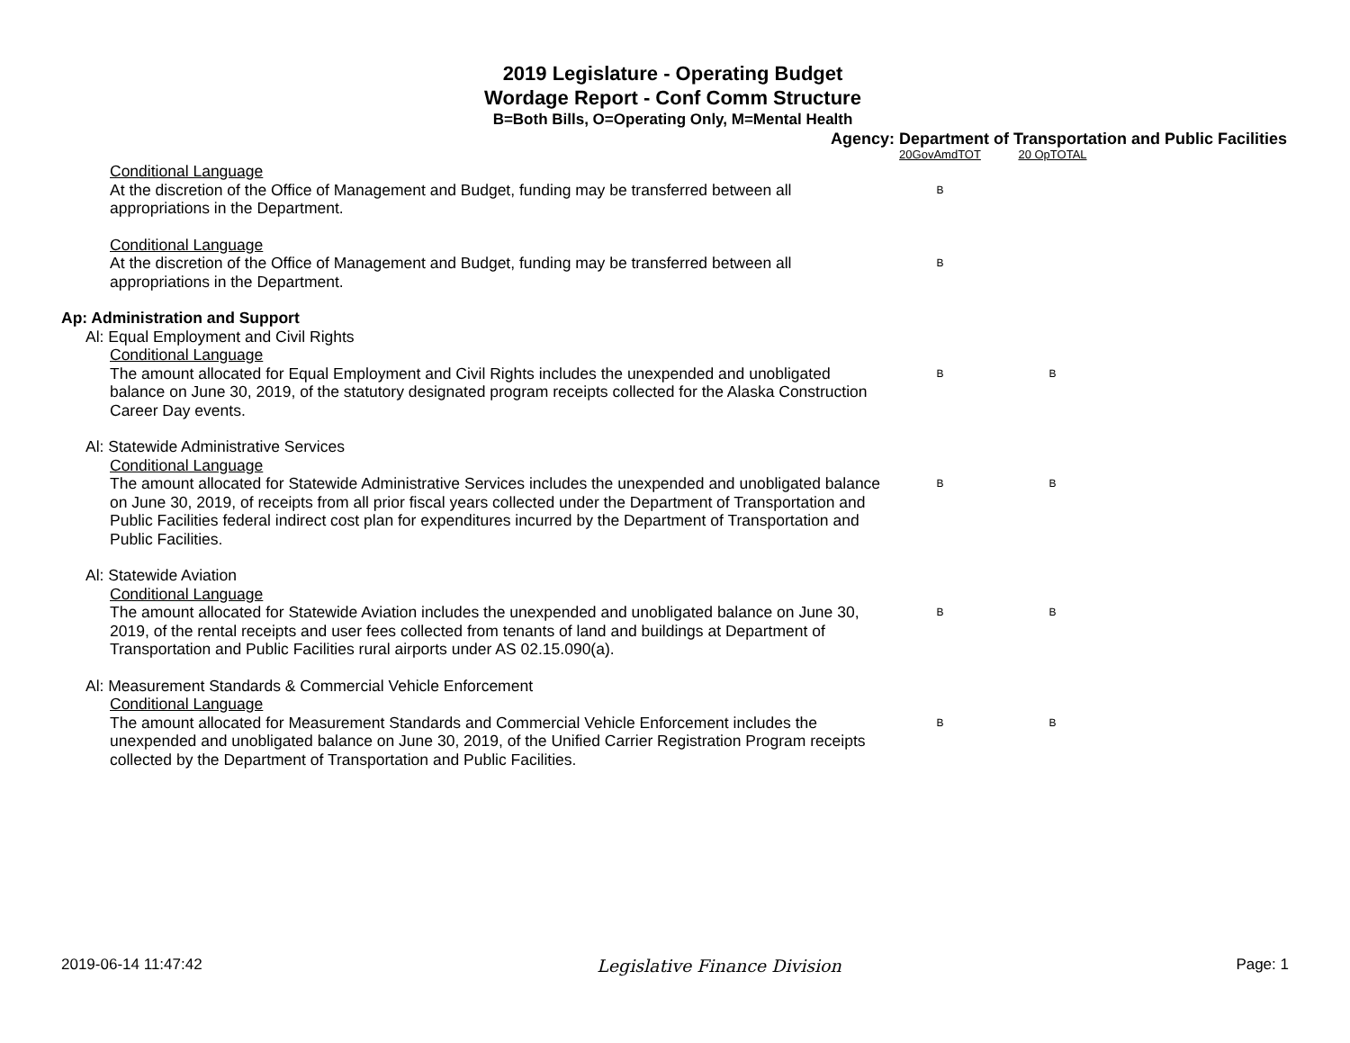2019 Legislature - Operating Budget
Wordage Report - Conf Comm Structure
B=Both Bills, O=Operating Only, M=Mental Health
Agency: Department of Transportation and Public Facilities
| | 20GovAmdTOT | 20 OpTOTAL |
| --- | --- | --- |
| Conditional Language At the discretion of the Office of Management and Budget, funding may be transferred between all appropriations in the Department. | B | |
| Conditional Language At the discretion of the Office of Management and Budget, funding may be transferred between all appropriations in the Department. | B | |
| Ap: Administration and Support | | |
| Al: Equal Employment and Civil Rights | | |
| Conditional Language The amount allocated for Equal Employment and Civil Rights includes the unexpended and unobligated balance on June 30, 2019, of the statutory designated program receipts collected for the Alaska Construction Career Day events. | B | B |
| Al: Statewide Administrative Services | | |
| Conditional Language The amount allocated for Statewide Administrative Services includes the unexpended and unobligated balance on June 30, 2019, of receipts from all prior fiscal years collected under the Department of Transportation and Public Facilities federal indirect cost plan for expenditures incurred by the Department of Transportation and Public Facilities. | B | B |
| Al: Statewide Aviation | | |
| Conditional Language The amount allocated for Statewide Aviation includes the unexpended and unobligated balance on June 30, 2019, of the rental receipts and user fees collected from tenants of land and buildings at Department of Transportation and Public Facilities rural airports under AS 02.15.090(a). | B | B |
| Al: Measurement Standards & Commercial Vehicle Enforcement | | |
| Conditional Language The amount allocated for Measurement Standards and Commercial Vehicle Enforcement includes the unexpended and unobligated balance on June 30, 2019, of the Unified Carrier Registration Program receipts collected by the Department of Transportation and Public Facilities. | B | B |
2019-06-14 11:47:42 Legislative Finance Division Page: 1